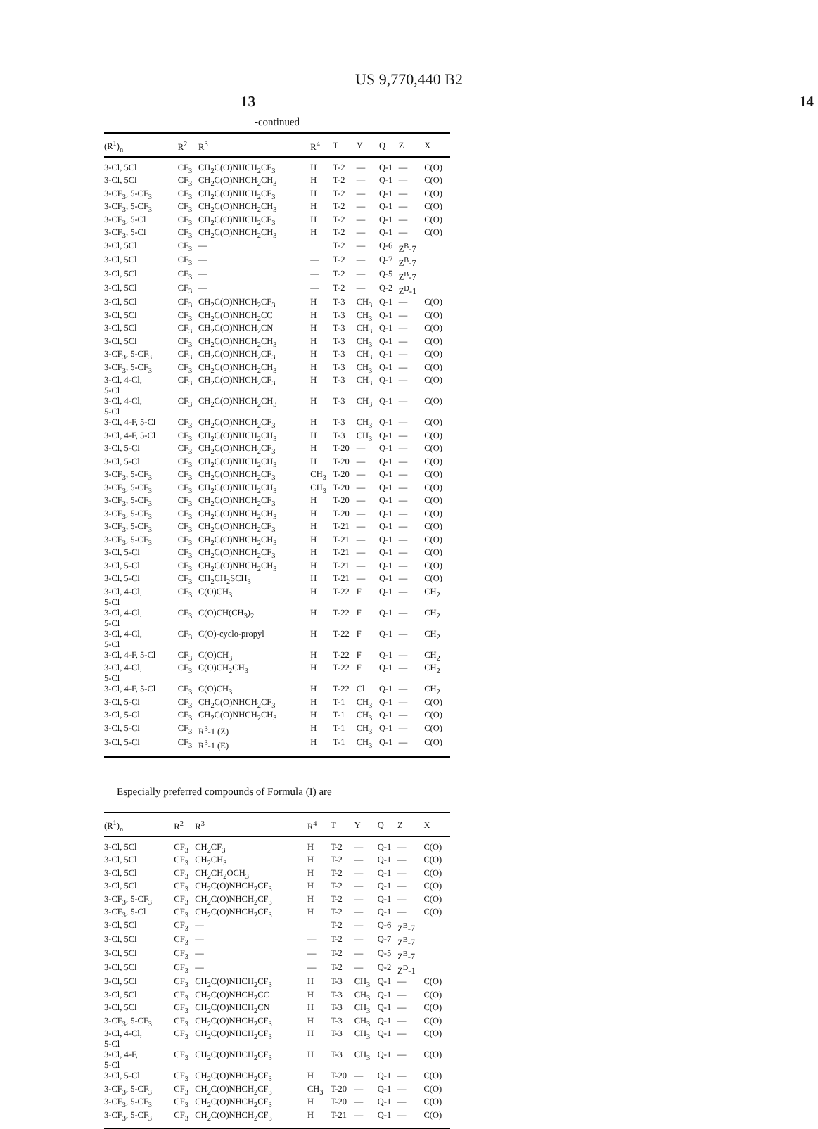US 9,770,440 B2
13 14
-continued
| (R<sup>1</sup>)<sub>n</sub> | R<sup>2</sup> | R<sup>3</sup> | R<sup>4</sup> | T | Y | Q | Z | X |
| --- | --- | --- | --- | --- | --- | --- | --- | --- |
| 3-Cl, 5Cl | CF<sub>3</sub> | CH<sub>2</sub>C(O)NHCH<sub>2</sub>CF<sub>3</sub> | H | T-2 | — | Q-1 | — | C(O) |
| 3-Cl, 5Cl | CF<sub>3</sub> | CH<sub>2</sub>C(O)NHCH<sub>2</sub>CH<sub>3</sub> | H | T-2 | — | Q-1 | — | C(O) |
| 3-CF<sub>3</sub>, 5-CF<sub>3</sub> | CF<sub>3</sub> | CH<sub>2</sub>C(O)NHCH<sub>2</sub>CF<sub>3</sub> | H | T-2 | — | Q-1 | — | C(O) |
| 3-CF<sub>3</sub>, 5-CF<sub>3</sub> | CF<sub>3</sub> | CH<sub>2</sub>C(O)NHCH<sub>2</sub>CH<sub>3</sub> | H | T-2 | — | Q-1 | — | C(O) |
| 3-CF<sub>3</sub>, 5-Cl | CF<sub>3</sub> | CH<sub>2</sub>C(O)NHCH<sub>2</sub>CF<sub>3</sub> | H | T-2 | — | Q-1 | — | C(O) |
| 3-CF<sub>3</sub>, 5-Cl | CF<sub>3</sub> | CH<sub>2</sub>C(O)NHCH<sub>2</sub>CH<sub>3</sub> | H | T-2 | — | Q-1 | — | C(O) |
| 3-Cl, 5Cl | CF<sub>3</sub> | — | | T-2 | — | Q-6 | Z<sup>B</sup>-7 | |
| 3-Cl, 5Cl | CF<sub>3</sub> | — | — | T-2 | — | Q-7 | Z<sup>B</sup>-7 | |
| 3-Cl, 5Cl | CF<sub>3</sub> | — | — | T-2 | — | Q-5 | Z<sup>B</sup>-7 | |
| 3-Cl, 5Cl | CF<sub>3</sub> | — | — | T-2 | — | Q-2 | Z<sup>D</sup>-1 | |
| 3-Cl, 5Cl | CF<sub>3</sub> | CH<sub>2</sub>C(O)NHCH<sub>2</sub>CF<sub>3</sub> | H | T-3 | CH<sub>3</sub> | Q-1 | — | C(O) |
| 3-Cl, 5Cl | CF<sub>3</sub> | CH<sub>2</sub>C(O)NHCH<sub>2</sub>CC | H | T-3 | CH<sub>3</sub> | Q-1 | — | C(O) |
| 3-Cl, 5Cl | CF<sub>3</sub> | CH<sub>2</sub>C(O)NHCH<sub>2</sub>CN | H | T-3 | CH<sub>3</sub> | Q-1 | — | C(O) |
| 3-Cl, 5Cl | CF<sub>3</sub> | CH<sub>2</sub>C(O)NHCH<sub>2</sub>CH<sub>3</sub> | H | T-3 | CH<sub>3</sub> | Q-1 | — | C(O) |
| 3-CF<sub>3</sub>, 5-CF<sub>3</sub> | CF<sub>3</sub> | CH<sub>2</sub>C(O)NHCH<sub>2</sub>CF<sub>3</sub> | H | T-3 | CH<sub>3</sub> | Q-1 | — | C(O) |
| 3-CF<sub>3</sub>, 5-CF<sub>3</sub> | CF<sub>3</sub> | CH<sub>2</sub>C(O)NHCH<sub>2</sub>CH<sub>3</sub> | H | T-3 | CH<sub>3</sub> | Q-1 | — | C(O) |
| 3-Cl, 4-Cl, 5-Cl | CF<sub>3</sub> | CH<sub>2</sub>C(O)NHCH<sub>2</sub>CF<sub>3</sub> | H | T-3 | CH<sub>3</sub> | Q-1 | — | C(O) |
| 3-Cl, 4-Cl, 5-Cl | CF<sub>3</sub> | CH<sub>2</sub>C(O)NHCH<sub>2</sub>CH<sub>3</sub> | H | T-3 | CH<sub>3</sub> | Q-1 | — | C(O) |
| 3-Cl, 4-F, 5-Cl | CF<sub>3</sub> | CH<sub>2</sub>C(O)NHCH<sub>2</sub>CF<sub>3</sub> | H | T-3 | CH<sub>3</sub> | Q-1 | — | C(O) |
| 3-Cl, 4-F, 5-Cl | CF<sub>3</sub> | CH<sub>2</sub>C(O)NHCH<sub>2</sub>CH<sub>3</sub> | H | T-3 | CH<sub>3</sub> | Q-1 | — | C(O) |
| 3-Cl, 5-Cl | CF<sub>3</sub> | CH<sub>2</sub>C(O)NHCH<sub>2</sub>CF<sub>3</sub> | H | T-20 | — | Q-1 | — | C(O) |
| 3-Cl, 5-Cl | CF<sub>3</sub> | CH<sub>2</sub>C(O)NHCH<sub>2</sub>CH<sub>3</sub> | H | T-20 | — | Q-1 | — | C(O) |
| 3-CF<sub>3</sub>, 5-CF<sub>3</sub> | CF<sub>3</sub> | CH<sub>2</sub>C(O)NHCH<sub>2</sub>CF<sub>3</sub> | CH<sub>3</sub> | T-20 | — | Q-1 | — | C(O) |
| 3-CF<sub>3</sub>, 5-CF<sub>3</sub> | CF<sub>3</sub> | CH<sub>2</sub>C(O)NHCH<sub>2</sub>CH<sub>3</sub> | CH<sub>3</sub> | T-20 | — | Q-1 | — | C(O) |
| 3-CF<sub>3</sub>, 5-CF<sub>3</sub> | CF<sub>3</sub> | CH<sub>2</sub>C(O)NHCH<sub>2</sub>CF<sub>3</sub> | H | T-20 | — | Q-1 | — | C(O) |
| 3-CF<sub>3</sub>, 5-CF<sub>3</sub> | CF<sub>3</sub> | CH<sub>2</sub>C(O)NHCH<sub>2</sub>CH<sub>3</sub> | H | T-20 | — | Q-1 | — | C(O) |
| 3-CF<sub>3</sub>, 5-CF<sub>3</sub> | CF<sub>3</sub> | CH<sub>2</sub>C(O)NHCH<sub>2</sub>CF<sub>3</sub> | H | T-21 | — | Q-1 | — | C(O) |
| 3-CF<sub>3</sub>, 5-CF<sub>3</sub> | CF<sub>3</sub> | CH<sub>2</sub>C(O)NHCH<sub>2</sub>CH<sub>3</sub> | H | T-21 | — | Q-1 | — | C(O) |
| 3-Cl, 5-Cl | CF<sub>3</sub> | CH<sub>2</sub>C(O)NHCH<sub>2</sub>CF<sub>3</sub> | H | T-21 | — | Q-1 | — | C(O) |
| 3-Cl, 5-Cl | CF<sub>3</sub> | CH<sub>2</sub>C(O)NHCH<sub>2</sub>CH<sub>3</sub> | H | T-21 | — | Q-1 | — | C(O) |
| 3-Cl, 5-Cl | CF<sub>3</sub> | CH<sub>2</sub>CH<sub>2</sub>SCH<sub>3</sub> | H | T-21 | — | Q-1 | — | C(O) |
| 3-Cl, 4-Cl, 5-Cl | CF<sub>3</sub> | C(O)CH<sub>3</sub> | H | T-22 | F | Q-1 | — | CH<sub>2</sub> |
| 3-Cl, 4-Cl, 5-Cl | CF<sub>3</sub> | C(O)CH(CH<sub>3</sub>)<sub>2</sub> | H | T-22 | F | Q-1 | — | CH<sub>2</sub> |
| 3-Cl, 4-Cl, 5-Cl | CF<sub>3</sub> | C(O)-cyclo-propyl | H | T-22 | F | Q-1 | — | CH<sub>2</sub> |
| 3-Cl, 4-F, 5-Cl | CF<sub>3</sub> | C(O)CH<sub>3</sub> | H | T-22 | F | Q-1 | — | CH<sub>2</sub> |
| 3-Cl, 4-Cl, 5-Cl | CF<sub>3</sub> | C(O)CH<sub>2</sub>CH<sub>3</sub> | H | T-22 | F | Q-1 | — | CH<sub>2</sub> |
| 3-Cl, 4-F, 5-Cl | CF<sub>3</sub> | C(O)CH<sub>3</sub> | H | T-22 | Cl | Q-1 | — | CH<sub>2</sub> |
| 3-Cl, 5-Cl | CF<sub>3</sub> | CH<sub>2</sub>C(O)NHCH<sub>2</sub>CF<sub>3</sub> | H | T-1 | CH<sub>3</sub> | Q-1 | — | C(O) |
| 3-Cl, 5-Cl | CF<sub>3</sub> | CH<sub>2</sub>C(O)NHCH<sub>2</sub>CH<sub>3</sub> | H | T-1 | CH<sub>3</sub> | Q-1 | — | C(O) |
| 3-Cl, 5-Cl | CF<sub>3</sub> | R<sup>3</sup>-1 (Z) | H | T-1 | CH<sub>3</sub> | Q-1 | — | C(O) |
| 3-Cl, 5-Cl | CF<sub>3</sub> | R<sup>3</sup>-1 (E) | H | T-1 | CH<sub>3</sub> | Q-1 | — | C(O) |
Especially preferred compounds of Formula (I) are
| (R<sup>1</sup>)<sub>n</sub> | R<sup>2</sup> | R<sup>3</sup> | R<sup>4</sup> | T | Y | Q | Z | X |
| --- | --- | --- | --- | --- | --- | --- | --- | --- |
| 3-Cl, 5Cl | CF<sub>3</sub> | CH<sub>2</sub>CF<sub>3</sub> | H | T-2 | — | Q-1 | — | C(O) |
| 3-Cl, 5Cl | CF<sub>3</sub> | CH<sub>2</sub>CH<sub>3</sub> | H | T-2 | — | Q-1 | — | C(O) |
| 3-Cl, 5Cl | CF<sub>3</sub> | CH<sub>2</sub>CH<sub>2</sub>OCH<sub>3</sub> | H | T-2 | — | Q-1 | — | C(O) |
| 3-Cl, 5Cl | CF<sub>3</sub> | CH<sub>2</sub>C(O)NHCH<sub>2</sub>CF<sub>3</sub> | H | T-2 | — | Q-1 | — | C(O) |
| 3-CF<sub>3</sub>, 5-CF<sub>3</sub> | CF<sub>3</sub> | CH<sub>2</sub>C(O)NHCH<sub>2</sub>CF<sub>3</sub> | H | T-2 | — | Q-1 | — | C(O) |
| 3-CF<sub>3</sub>, 5-Cl | CF<sub>3</sub> | CH<sub>2</sub>C(O)NHCH<sub>2</sub>CF<sub>3</sub> | H | T-2 | — | Q-1 | — | C(O) |
| 3-Cl, 5Cl | CF<sub>3</sub> | — | | T-2 | — | Q-6 | Z<sup>B</sup>-7 | |
| 3-Cl, 5Cl | CF<sub>3</sub> | — | — | T-2 | — | Q-7 | Z<sup>B</sup>-7 | |
| 3-Cl, 5Cl | CF<sub>3</sub> | — | — | T-2 | — | Q-5 | Z<sup>B</sup>-7 | |
| 3-Cl, 5Cl | CF<sub>3</sub> | — | — | T-2 | — | Q-2 | Z<sup>D</sup>-1 | |
| 3-Cl, 5Cl | CF<sub>3</sub> | CH<sub>2</sub>C(O)NHCH<sub>2</sub>CF<sub>3</sub> | H | T-3 | CH<sub>3</sub> | Q-1 | — | C(O) |
| 3-Cl, 5Cl | CF<sub>3</sub> | CH<sub>2</sub>C(O)NHCH<sub>2</sub>CC | H | T-3 | CH<sub>3</sub> | Q-1 | — | C(O) |
| 3-Cl, 5Cl | CF<sub>3</sub> | CH<sub>2</sub>C(O)NHCH<sub>2</sub>CN | H | T-3 | CH<sub>3</sub> | Q-1 | — | C(O) |
| 3-CF<sub>3</sub>, 5-CF<sub>3</sub> | CF<sub>3</sub> | CH<sub>2</sub>C(O)NHCH<sub>2</sub>CF<sub>3</sub> | H | T-3 | CH<sub>3</sub> | Q-1 | — | C(O) |
| 3-Cl, 4-Cl, 5-Cl | CF<sub>3</sub> | CH<sub>2</sub>C(O)NHCH<sub>2</sub>CF<sub>3</sub> | H | T-3 | CH<sub>3</sub> | Q-1 | — | C(O) |
| 3-Cl, 4-F, 5-Cl | CF<sub>3</sub> | CH<sub>2</sub>C(O)NHCH<sub>2</sub>CF<sub>3</sub> | H | T-3 | CH<sub>3</sub> | Q-1 | — | C(O) |
| 3-Cl, 5-Cl | CF<sub>3</sub> | CH<sub>2</sub>C(O)NHCH<sub>2</sub>CF<sub>3</sub> | H | T-20 | — | Q-1 | — | C(O) |
| 3-CF<sub>3</sub>, 5-CF<sub>3</sub> | CF<sub>3</sub> | CH<sub>2</sub>C(O)NHCH<sub>2</sub>CF<sub>3</sub> | CH<sub>3</sub> | T-20 | — | Q-1 | — | C(O) |
| 3-CF<sub>3</sub>, 5-CF<sub>3</sub> | CF<sub>3</sub> | CH<sub>2</sub>C(O)NHCH<sub>2</sub>CF<sub>3</sub> | H | T-20 | — | Q-1 | — | C(O) |
| 3-CF<sub>3</sub>, 5-CF<sub>3</sub> | CF<sub>3</sub> | CH<sub>2</sub>C(O)NHCH<sub>2</sub>CF<sub>3</sub> | H | T-21 | — | Q-1 | — | C(O) |